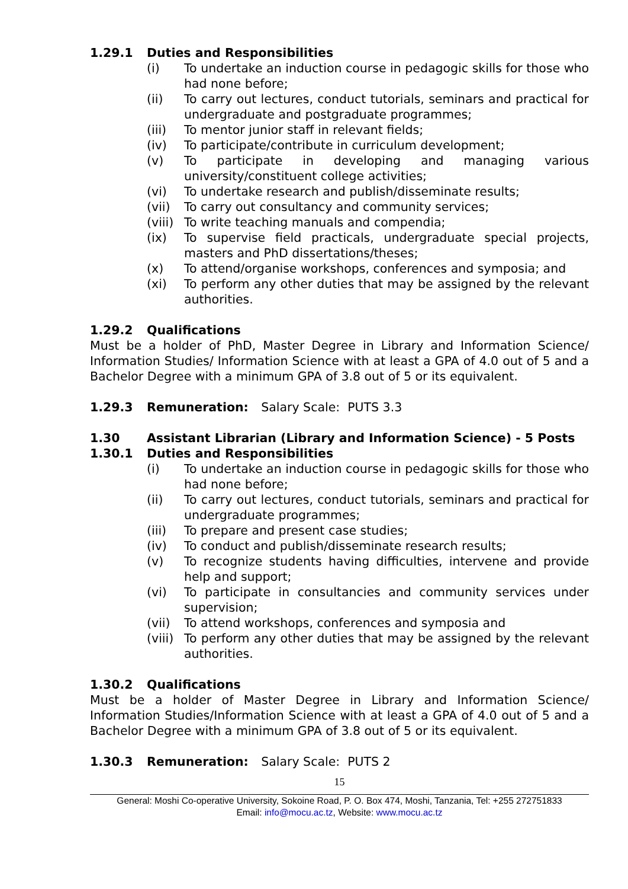1.29.1 Duties and Responsibilities
(i) To undertake an induction course in pedagogic skills for those who had none before;
(ii) To carry out lectures, conduct tutorials, seminars and practical for undergraduate and postgraduate programmes;
(iii) To mentor junior staff in relevant fields;
(iv) To participate/contribute in curriculum development;
(v) To participate in developing and managing various university/constituent college activities;
(vi) To undertake research and publish/disseminate results;
(vii) To carry out consultancy and community services;
(viii) To write teaching manuals and compendia;
(ix) To supervise field practicals, undergraduate special projects, masters and PhD dissertations/theses;
(x) To attend/organise workshops, conferences and symposia; and
(xi) To perform any other duties that may be assigned by the relevant authorities.
1.29.2 Qualifications
Must be a holder of PhD, Master Degree in Library and Information Science/ Information Studies/ Information Science with at least a GPA of 4.0 out of 5 and a Bachelor Degree with a minimum GPA of 3.8 out of 5 or its equivalent.
1.29.3 Remuneration: Salary Scale: PUTS 3.3
1.30 Assistant Librarian (Library and Information Science) - 5 Posts
1.30.1 Duties and Responsibilities
(i) To undertake an induction course in pedagogic skills for those who had none before;
(ii) To carry out lectures, conduct tutorials, seminars and practical for undergraduate programmes;
(iii) To prepare and present case studies;
(iv) To conduct and publish/disseminate research results;
(v) To recognize students having difficulties, intervene and provide help and support;
(vi) To participate in consultancies and community services under supervision;
(vii) To attend workshops, conferences and symposia and
(viii) To perform any other duties that may be assigned by the relevant authorities.
1.30.2 Qualifications
Must be a holder of Master Degree in Library and Information Science/ Information Studies/Information Science with at least a GPA of 4.0 out of 5 and a Bachelor Degree with a minimum GPA of 3.8 out of 5 or its equivalent.
1.30.3 Remuneration: Salary Scale: PUTS 2
15
General: Moshi Co-operative University, Sokoine Road, P. O. Box 474, Moshi, Tanzania, Tel: +255 272751833
Email: info@mocu.ac.tz, Website: www.mocu.ac.tz